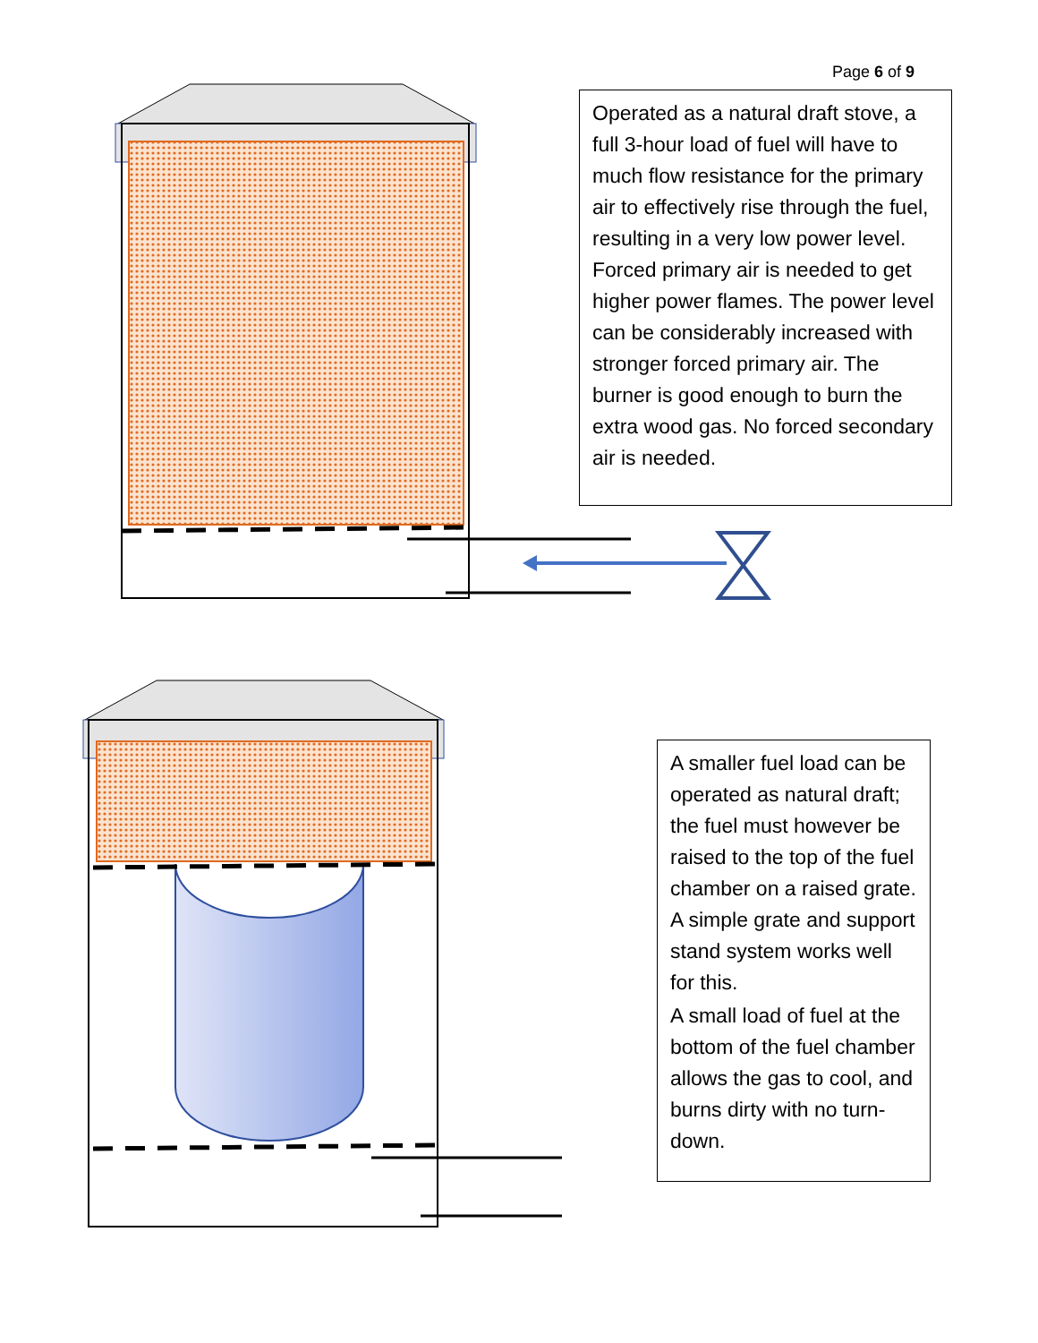Page 6 of 9
Operated as a natural draft stove, a full 3-hour load of fuel will have to much flow resistance for the primary air to effectively rise through the fuel, resulting in a very low power level. Forced primary air is needed to get higher power flames. The power level can be considerably increased with stronger forced primary air. The burner is good enough to burn the extra wood gas. No forced secondary air is needed.
A smaller fuel load can be operated as natural draft; the fuel must however be raised to the top of the fuel chamber on a raised grate. A simple grate and support stand system works well for this.
A small load of fuel at the bottom of the fuel chamber allows the gas to cool, and burns dirty with no turn-down.